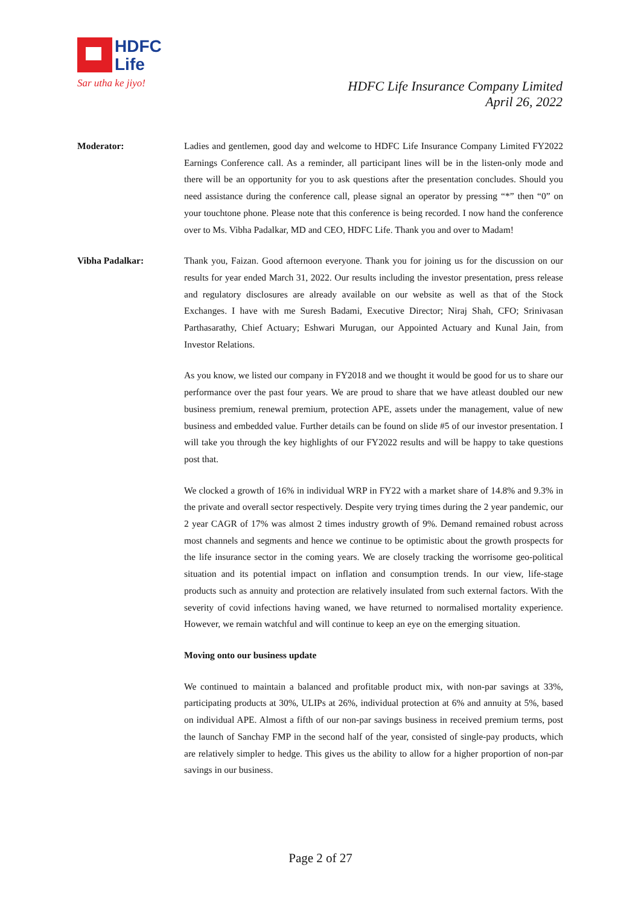HDFC
Life
Sar utha ke jiyo!
HDFC Life Insurance Company Limited
April 26, 2022
Moderator: Ladies and gentlemen, good day and welcome to HDFC Life Insurance Company Limited FY2022 Earnings Conference call. As a reminder, all participant lines will be in the listen-only mode and there will be an opportunity for you to ask questions after the presentation concludes. Should you need assistance during the conference call, please signal an operator by pressing “*” then “0” on your touchtone phone. Please note that this conference is being recorded. I now hand the conference over to Ms. Vibha Padalkar, MD and CEO, HDFC Life. Thank you and over to Madam!
Vibha Padalkar: Thank you, Faizan. Good afternoon everyone. Thank you for joining us for the discussion on our results for year ended March 31, 2022. Our results including the investor presentation, press release and regulatory disclosures are already available on our website as well as that of the Stock Exchanges. I have with me Suresh Badami, Executive Director; Niraj Shah, CFO; Srinivasan Parthasarathy, Chief Actuary; Eshwari Murugan, our Appointed Actuary and Kunal Jain, from Investor Relations.
As you know, we listed our company in FY2018 and we thought it would be good for us to share our performance over the past four years. We are proud to share that we have atleast doubled our new business premium, renewal premium, protection APE, assets under the management, value of new business and embedded value. Further details can be found on slide #5 of our investor presentation. I will take you through the key highlights of our FY2022 results and will be happy to take questions post that.
We clocked a growth of 16% in individual WRP in FY22 with a market share of 14.8% and 9.3% in the private and overall sector respectively. Despite very trying times during the 2 year pandemic, our 2 year CAGR of 17% was almost 2 times industry growth of 9%. Demand remained robust across most channels and segments and hence we continue to be optimistic about the growth prospects for the life insurance sector in the coming years. We are closely tracking the worrisome geo-political situation and its potential impact on inflation and consumption trends. In our view, life-stage products such as annuity and protection are relatively insulated from such external factors. With the severity of covid infections having waned, we have returned to normalised mortality experience. However, we remain watchful and will continue to keep an eye on the emerging situation.
Moving onto our business update
We continued to maintain a balanced and profitable product mix, with non-par savings at 33%, participating products at 30%, ULIPs at 26%, individual protection at 6% and annuity at 5%, based on individual APE. Almost a fifth of our non-par savings business in received premium terms, post the launch of Sanchay FMP in the second half of the year, consisted of single-pay products, which are relatively simpler to hedge. This gives us the ability to allow for a higher proportion of non-par savings in our business.
Page 2 of 27